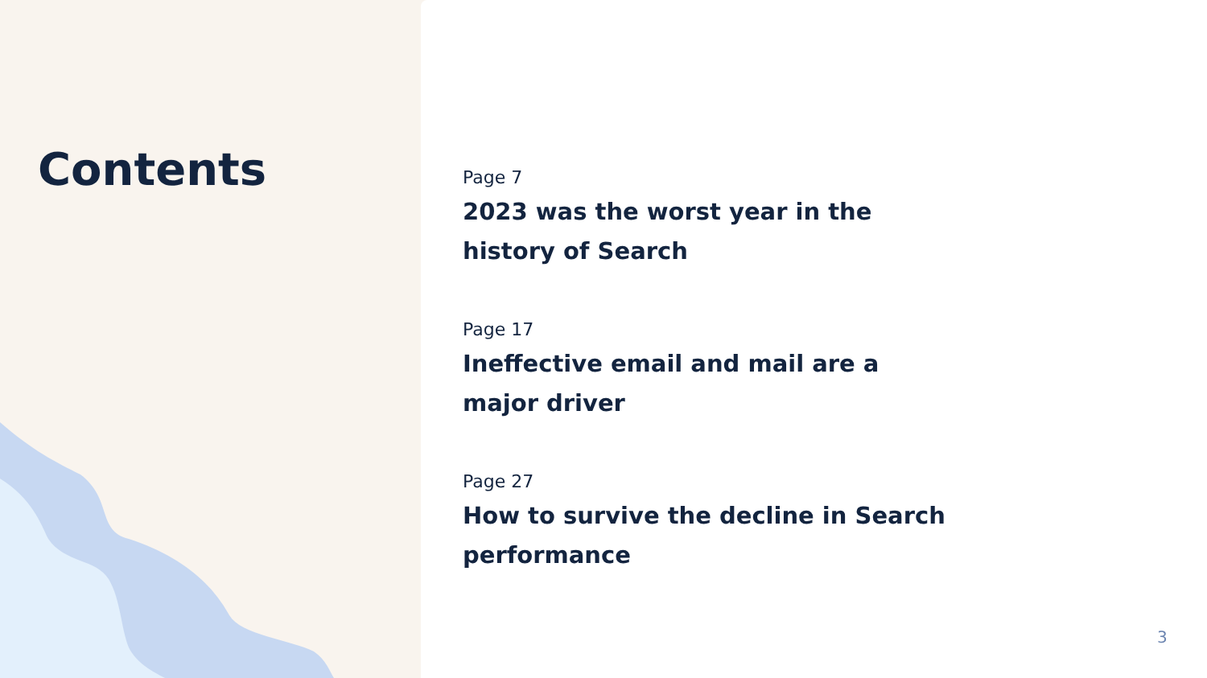Contents
Page 7
2023 was the worst year in the
history of Search
Page 17
Ineffective email and mail are a
major driver
Page 27
How to survive the decline in Search
performance
3